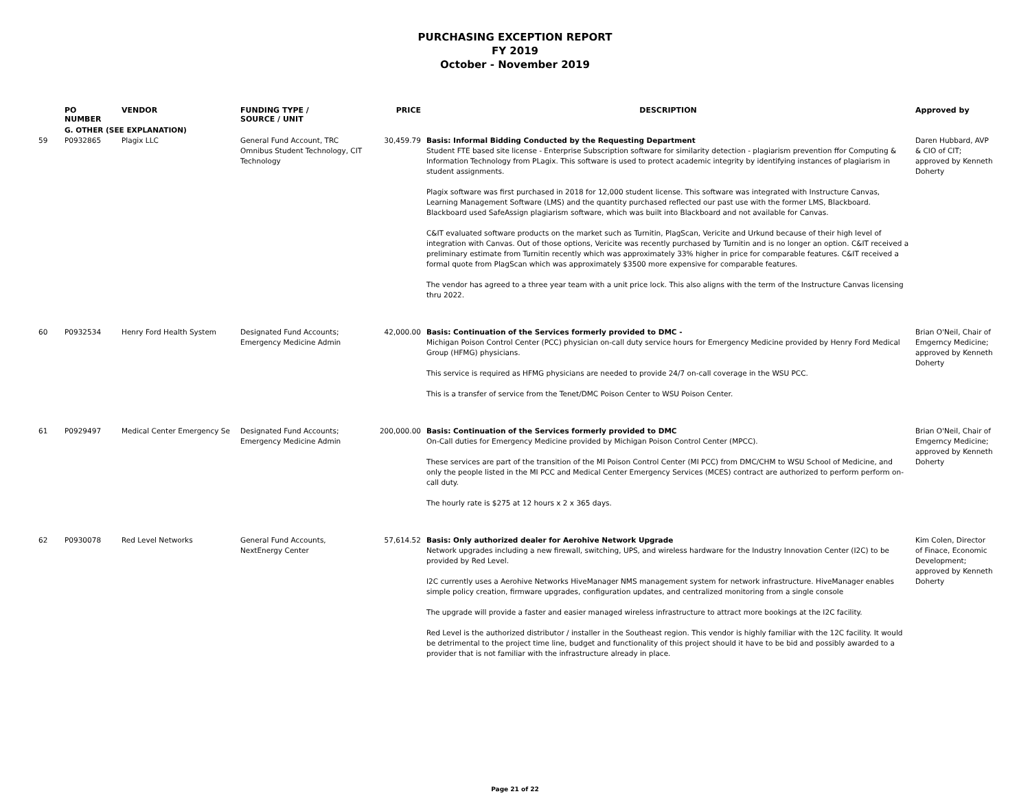PURCHASING EXCEPTION REPORT
FY 2019
October - November 2019
| | PO NUMBER | VENDOR | FUNDING TYPE / SOURCE / UNIT | PRICE | DESCRIPTION | Approved by |
| --- | --- | --- | --- | --- | --- | --- |
| | G. OTHER (SEE EXPLANATION) | | | | | |
| 59 | P0932865 | Plagix LLC | General Fund Account, TRC Omnibus Student Technology, CIT Technology | 30,459.79 | Basis: Informal Bidding Conducted by the Requesting Department Student FTE based site license - Enterprise Subscription software for similarity detection - plagiarism prevention ffor Computing & Information Technology from PLagix. This software is used to protect academic integrity by identifying instances of plagiarism in student assignments. Plagix software was first purchased in 2018 for 12,000 student license. This software was integrated with Instructure Canvas, Learning Management Software (LMS) and the quantity purchased reflected our past use with the former LMS, Blackboard. Blackboard used SafeAssign plagiarism software, which was built into Blackboard and not available for Canvas. C&IT evaluated software products on the market such as Turnitin, PlagScan, Vericite and Urkund because of their high level of integration with Canvas. Out of those options, Vericite was recently purchased by Turnitin and is no longer an option. C&IT received a preliminary estimate from Turnitin recently which was approximately 33% higher in price for comparable features. C&IT received a formal quote from PlagScan which was approximately $3500 more expensive for comparable features. The vendor has agreed to a three year team with a unit price lock. This also aligns with the term of the Instructure Canvas licensing thru 2022. | Daren Hubbard, AVP & CIO of CIT; approved by Kenneth Doherty |
| 60 | P0932534 | Henry Ford Health System | Designated Fund Accounts; Emergency Medicine Admin | 42,000.00 | Basis: Continuation of the Services formerly provided to DMC - Michigan Poison Control Center (PCC) physician on-call duty service hours for Emergency Medicine provided by Henry Ford Medical Group (HFMG) physicians. This service is required as HFMG physicians are needed to provide 24/7 on-call coverage in the WSU PCC. This is a transfer of service from the Tenet/DMC Poison Center to WSU Poison Center. | Brian O'Neil, Chair of Emgerncy Medicine; approved by Kenneth Doherty |
| 61 | P0929497 | Medical Center Emergency Se | Designated Fund Accounts; Emergency Medicine Admin | 200,000.00 | Basis: Continuation of the Services formerly provided to DMC On-Call duties for Emergency Medicine provided by Michigan Poison Control Center (MPCC). These services are part of the transition of the MI Poison Control Center (MI PCC) from DMC/CHM to WSU School of Medicine, and only the people listed in the MI PCC and Medical Center Emergency Services (MCES) contract are authorized to perform perform on-call duty. The hourly rate is $275 at 12 hours x 2 x 365 days. | Brian O'Neil, Chair of Emgerncy Medicine; approved by Kenneth Doherty |
| 62 | P0930078 | Red Level Networks | General Fund Accounts, NextEnergy Center | 57,614.52 | Basis: Only authorized dealer for Aerohive Network Upgrade Network upgrades including a new firewall, switching, UPS, and wireless hardware for the Industry Innovation Center (I2C) to be provided by Red Level. I2C currently uses a Aerohive Networks HiveManager NMS management system for network infrastructure. HiveManager enables simple policy creation, firmware upgrades, configuration updates, and centralized monitoring from a single console The upgrade will provide a faster and easier managed wireless infrastructure to attract more bookings at the I2C facility. Red Level is the authorized distributor / installer in the Southeast region. This vendor is highly familiar with the 12C facility. It would be detrimental to the project time line, budget and functionality of this project should it have to be bid and possibly awarded to a provider that is not familiar with the infrastructure already in place. | Kim Colen, Director of Finace, Economic Development; approved by Kenneth Doherty |
Page 21 of 22